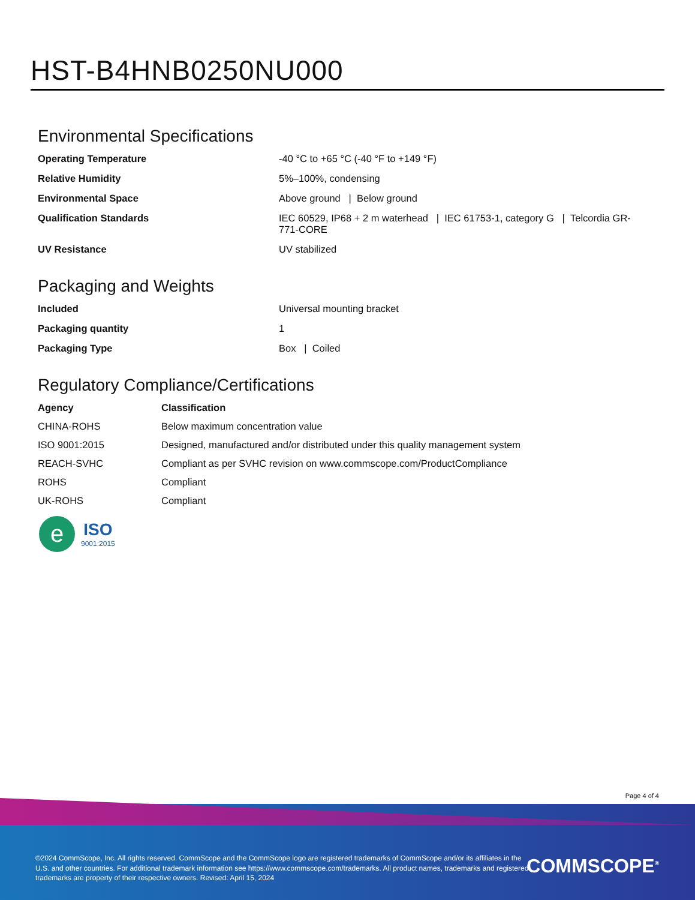HST-B4HNB0250NU000
Environmental Specifications
| Operating Temperature | -40 °C to +65 °C (-40 °F to +149 °F) |
| Relative Humidity | 5%–100%, condensing |
| Environmental Space | Above ground / Below ground |
| Qualification Standards | IEC 60529, IP68 + 2 m waterhead / IEC 61753-1, category G / Telcordia GR-771-CORE |
| UV Resistance | UV stabilized |
Packaging and Weights
| Included | Universal mounting bracket |
| Packaging quantity | 1 |
| Packaging Type | Box / Coiled |
Regulatory Compliance/Certifications
| Agency | Classification |
| --- | --- |
| CHINA-ROHS | Below maximum concentration value |
| ISO 9001:2015 | Designed, manufactured and/or distributed under this quality management system |
| REACH-SVHC | Compliant as per SVHC revision on www.commscope.com/ProductCompliance |
| ROHS | Compliant |
| UK-ROHS | Compliant |
e
ISO
9001:2015
Page 4 of 4
©2024 CommScope, Inc. All rights reserved. CommScope and the CommScope logo are registered trademarks of CommScope and/or its affiliates in the U.S. and other countries. For additional trademark information see https://www.commscope.com/trademarks. All product names, trademarks and registered trademarks are property of their respective owners. Revised: April 15, 2024
COMMSCOPE<sup>®</sup>